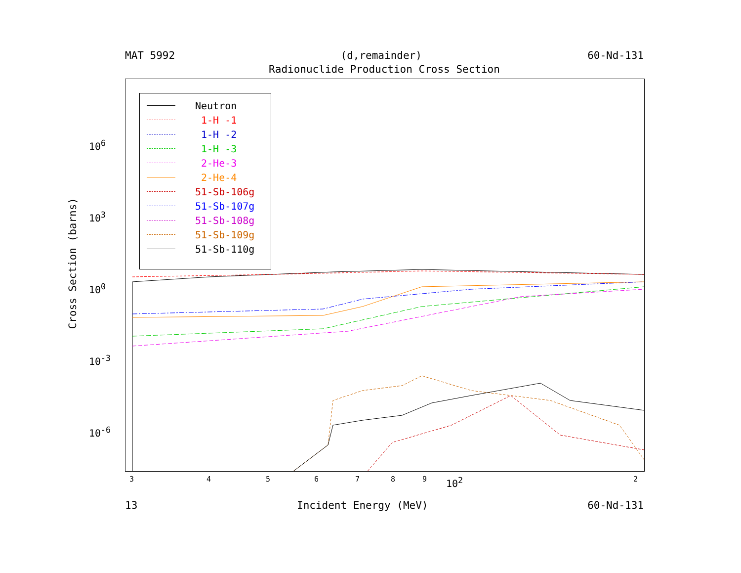MAT 5992 (d,remainder) 60-Nd-131
Radionuclide Production Cross Section
Cross Section (barns)
10<sup>6</sup>
10<sup>3</sup>
10<sup>0</sup>
10<sup>-3</sup>
10<sup>-6</sup>
Neutron
1-H -1
1-H -2
1-H -3
2-He-3
2-He-4
51-Sb-106g
51-Sb-107g
51-Sb-108g
51-Sb-109g
51-Sb-110g
3 4 5 6 7 8 9 10<sup>2</sup> 2
13 Incident Energy (MeV) 60-Nd-131